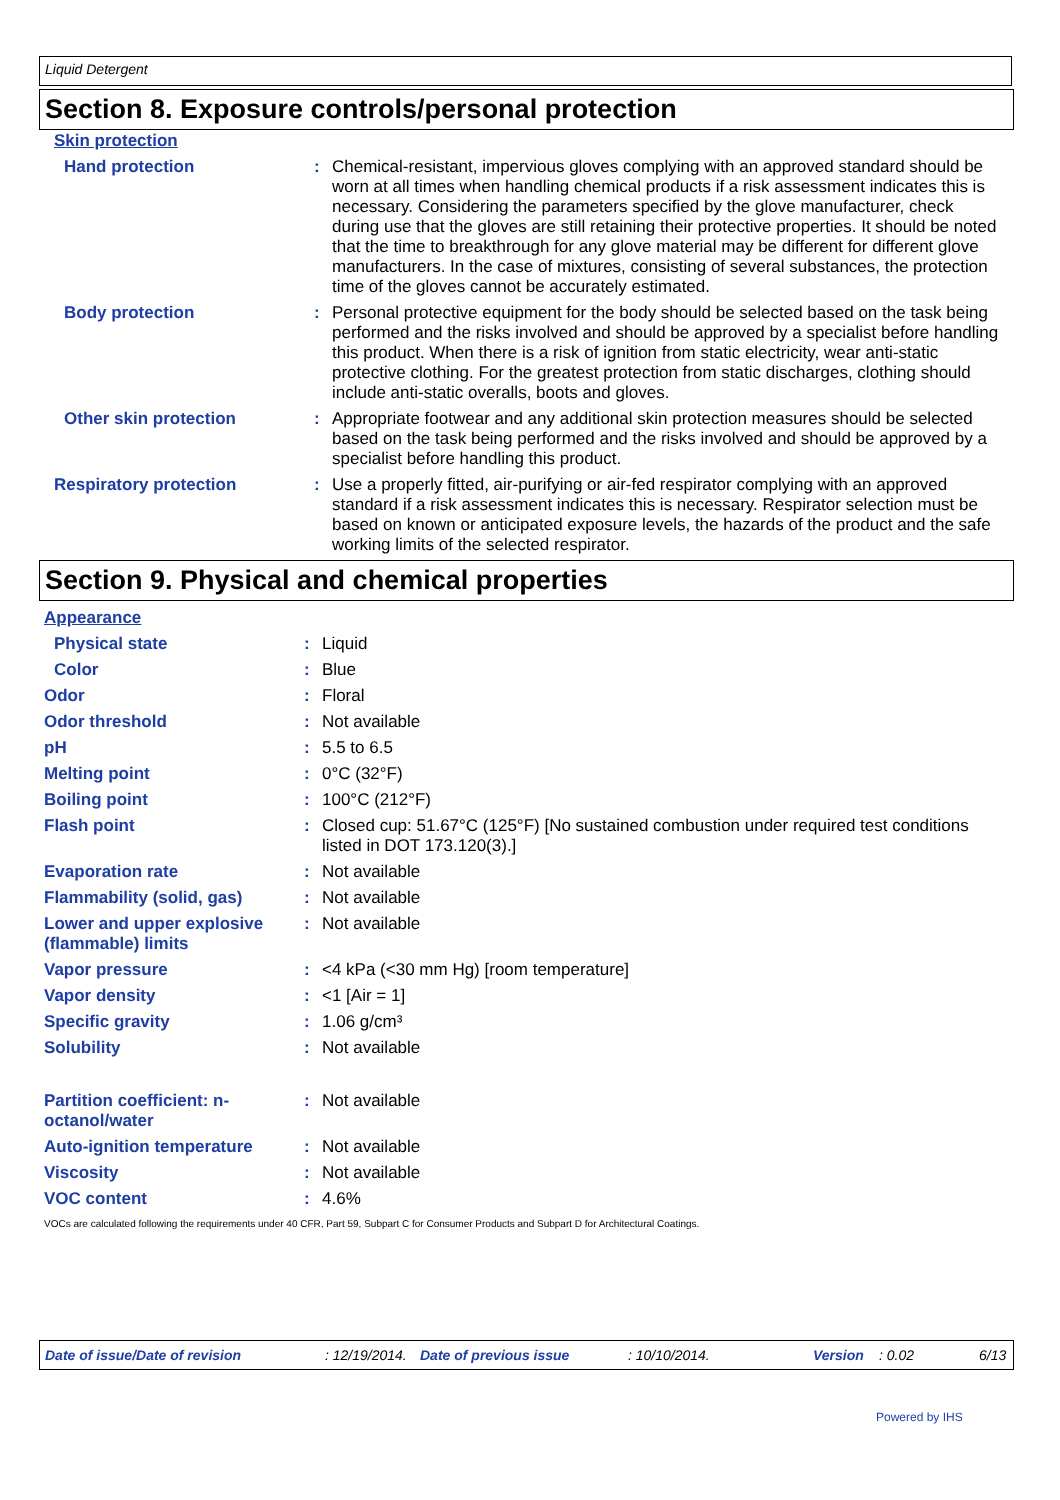Liquid Detergent
Section 8. Exposure controls/personal protection
| Skin protection | | |
| Hand protection | : | Chemical-resistant, impervious gloves complying with an approved standard should be worn at all times when handling chemical products if a risk assessment indicates this is necessary. Considering the parameters specified by the glove manufacturer, check during use that the gloves are still retaining their protective properties. It should be noted that the time to breakthrough for any glove material may be different for different glove manufacturers. In the case of mixtures, consisting of several substances, the protection time of the gloves cannot be accurately estimated. |
| Body protection | : | Personal protective equipment for the body should be selected based on the task being performed and the risks involved and should be approved by a specialist before handling this product. When there is a risk of ignition from static electricity, wear anti-static protective clothing. For the greatest protection from static discharges, clothing should include anti-static overalls, boots and gloves. |
| Other skin protection | : | Appropriate footwear and any additional skin protection measures should be selected based on the task being performed and the risks involved and should be approved by a specialist before handling this product. |
| Respiratory protection | : | Use a properly fitted, air-purifying or air-fed respirator complying with an approved standard if a risk assessment indicates this is necessary. Respirator selection must be based on known or anticipated exposure levels, the hazards of the product and the safe working limits of the selected respirator. |
Section 9. Physical and chemical properties
| Appearance | | |
| Physical state | : | Liquid |
| Color | : | Blue |
| Odor | : | Floral |
| Odor threshold | : | Not available |
| pH | : | 5.5 to 6.5 |
| Melting point | : | 0°C (32°F) |
| Boiling point | : | 100°C (212°F) |
| Flash point | : | Closed cup: 51.67°C (125°F) [No sustained combustion under required test conditions listed in DOT 173.120(3).] |
| Evaporation rate | : | Not available |
| Flammability (solid, gas) | : | Not available |
| Lower and upper explosive (flammable) limits | : | Not available |
| Vapor pressure | : | <4 kPa (<30 mm Hg) [room temperature] |
| Vapor density | : | <1 [Air = 1] |
| Specific gravity | : | 1.06 g/cm³ |
| Solubility | : | Not available |
| Partition coefficient: n-octanol/water | : | Not available |
| Auto-ignition temperature | : | Not available |
| Viscosity | : | Not available |
| VOC content | : | 4.6% |
VOCs are calculated following the requirements under 40 CFR, Part 59, Subpart C for Consumer Products and Subpart D for Architectural Coatings.
Date of issue/Date of revision: 12/19/2014. Date of previous issue: 10/10/2014. Version: 0.02 6/13
Powered by IHS